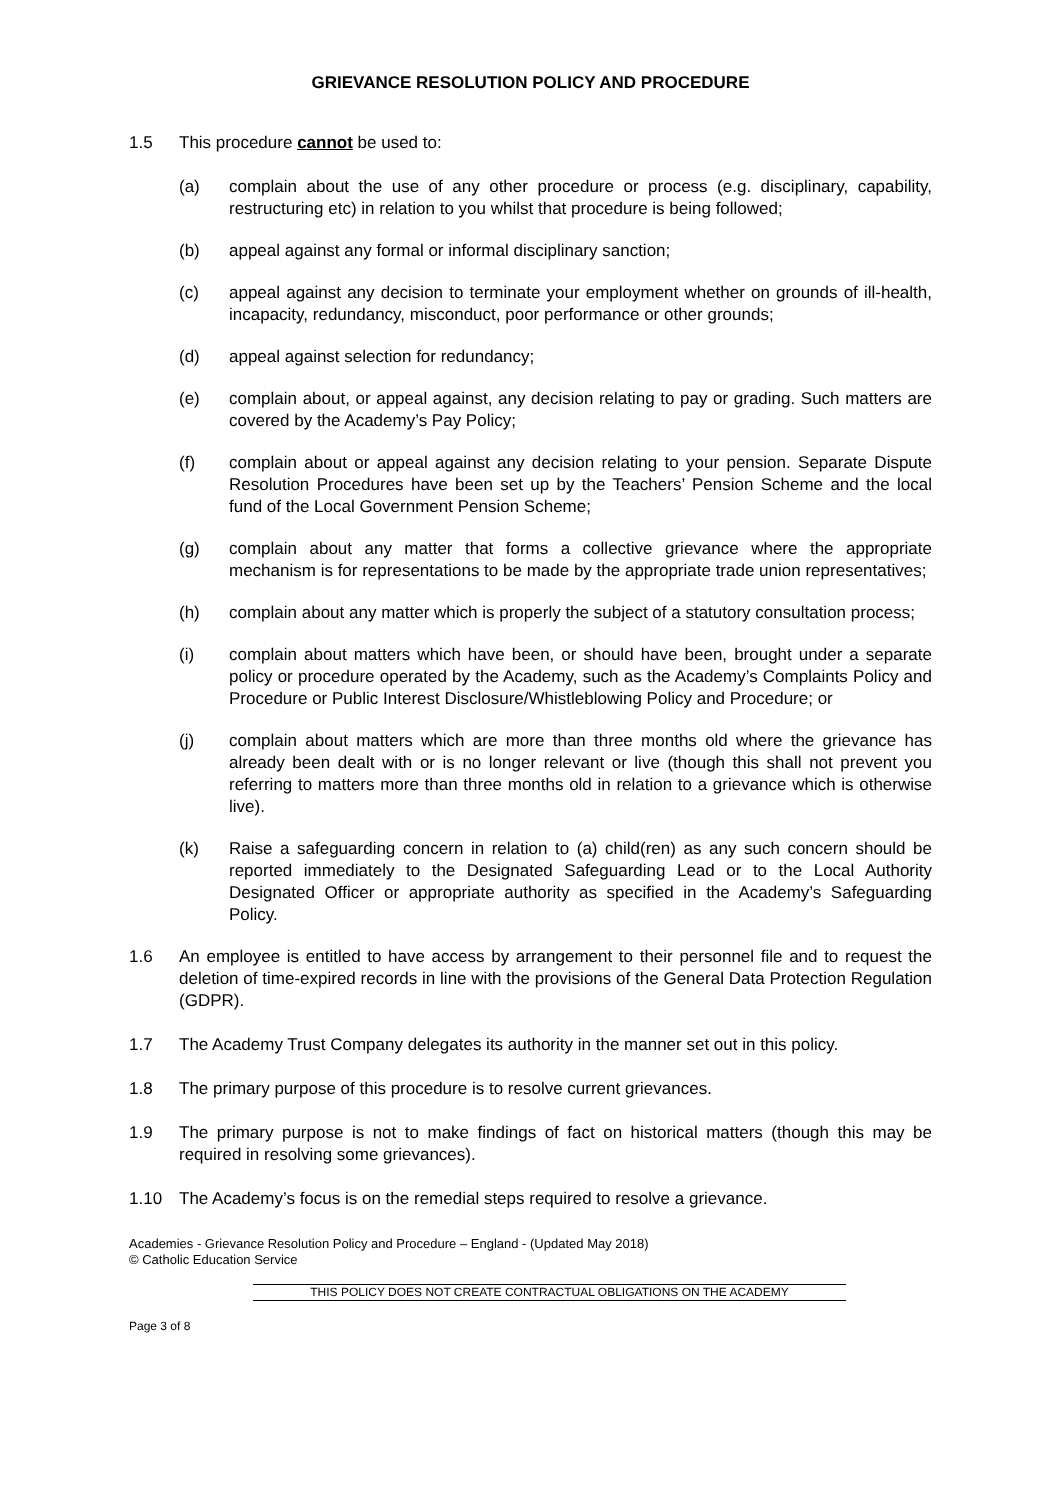GRIEVANCE RESOLUTION POLICY AND PROCEDURE
1.5 This procedure cannot be used to:
(a) complain about the use of any other procedure or process (e.g. disciplinary, capability, restructuring etc) in relation to you whilst that procedure is being followed;
(b) appeal against any formal or informal disciplinary sanction;
(c) appeal against any decision to terminate your employment whether on grounds of ill-health, incapacity, redundancy, misconduct, poor performance or other grounds;
(d) appeal against selection for redundancy;
(e) complain about, or appeal against, any decision relating to pay or grading. Such matters are covered by the Academy’s Pay Policy;
(f) complain about or appeal against any decision relating to your pension. Separate Dispute Resolution Procedures have been set up by the Teachers’ Pension Scheme and the local fund of the Local Government Pension Scheme;
(g) complain about any matter that forms a collective grievance where the appropriate mechanism is for representations to be made by the appropriate trade union representatives;
(h) complain about any matter which is properly the subject of a statutory consultation process;
(i) complain about matters which have been, or should have been, brought under a separate policy or procedure operated by the Academy, such as the Academy’s Complaints Policy and Procedure or Public Interest Disclosure/Whistleblowing Policy and Procedure; or
(j) complain about matters which are more than three months old where the grievance has already been dealt with or is no longer relevant or live (though this shall not prevent you referring to matters more than three months old in relation to a grievance which is otherwise live).
(k) Raise a safeguarding concern in relation to (a) child(ren) as any such concern should be reported immediately to the Designated Safeguarding Lead or to the Local Authority Designated Officer or appropriate authority as specified in the Academy’s Safeguarding Policy.
1.6 An employee is entitled to have access by arrangement to their personnel file and to request the deletion of time-expired records in line with the provisions of the General Data Protection Regulation (GDPR).
1.7 The Academy Trust Company delegates its authority in the manner set out in this policy.
1.8 The primary purpose of this procedure is to resolve current grievances.
1.9 The primary purpose is not to make findings of fact on historical matters (though this may be required in resolving some grievances).
1.10 The Academy’s focus is on the remedial steps required to resolve a grievance.
Academies - Grievance Resolution Policy and Procedure – England - (Updated May 2018)
© Catholic Education Service
THIS POLICY DOES NOT CREATE CONTRACTUAL OBLIGATIONS ON THE ACADEMY
Page 3 of 8